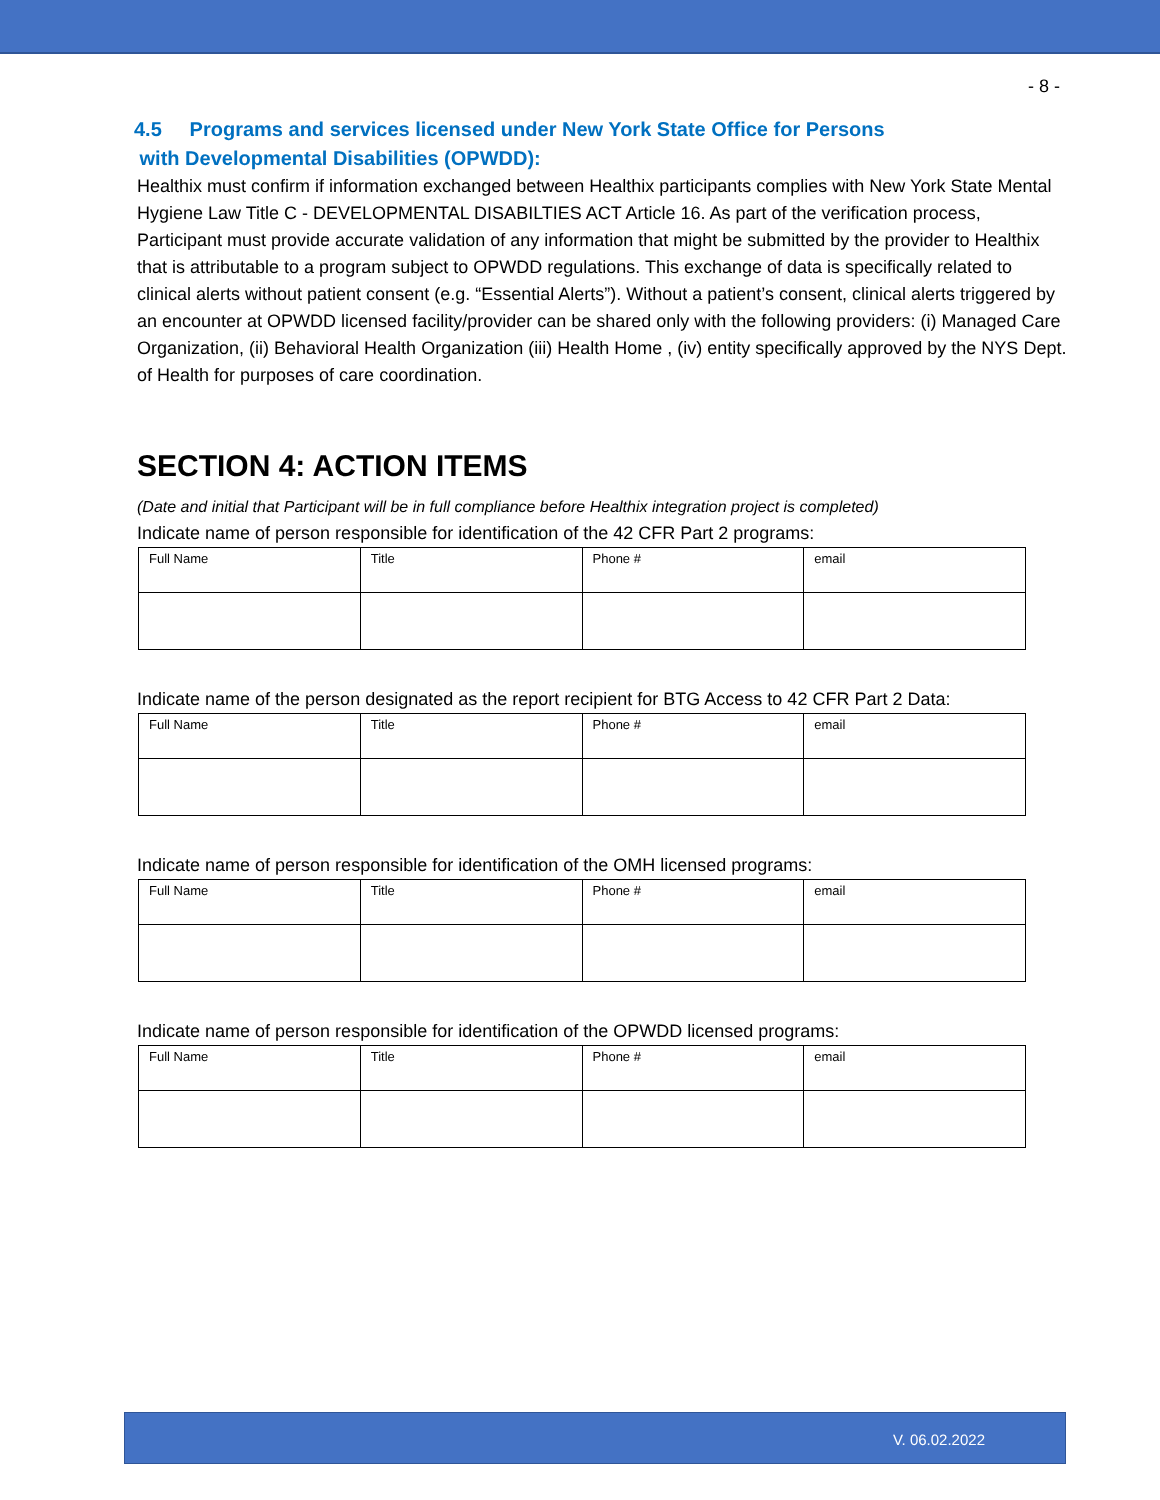- 8 -
4.5 Programs and services licensed under New York State Office for Persons
with Developmental Disabilities (OPWDD):
Healthix must confirm if information exchanged between Healthix participants complies with New York State Mental Hygiene Law Title C - DEVELOPMENTAL DISABILTIES ACT Article 16. As part of the verification process, Participant must provide accurate validation of any information that might be submitted by the provider to Healthix that is attributable to a program subject to OPWDD regulations. This exchange of data is specifically related to clinical alerts without patient consent (e.g. “Essential Alerts”). Without a patient’s consent, clinical alerts triggered by an encounter at OPWDD licensed facility/provider can be shared only with the following providers: (i) Managed Care Organization, (ii) Behavioral Health Organization (iii) Health Home , (iv) entity specifically approved by the NYS Dept. of Health for purposes of care coordination.
SECTION 4: ACTION ITEMS
(Date and initial that Participant will be in full compliance before Healthix integration project is completed)
Indicate name of person responsible for identification of the 42 CFR Part 2 programs:
| Full Name | Title | Phone # | email |
Indicate name of the person designated as the report recipient for BTG Access to 42 CFR Part 2 Data:
| Full Name | Title | Phone # | email |
Indicate name of person responsible for identification of the OMH licensed programs:
| Full Name | Title | Phone # | email |
Indicate name of person responsible for identification of the OPWDD licensed programs:
| Full Name | Title | Phone # | email |
V. 06.02.2022